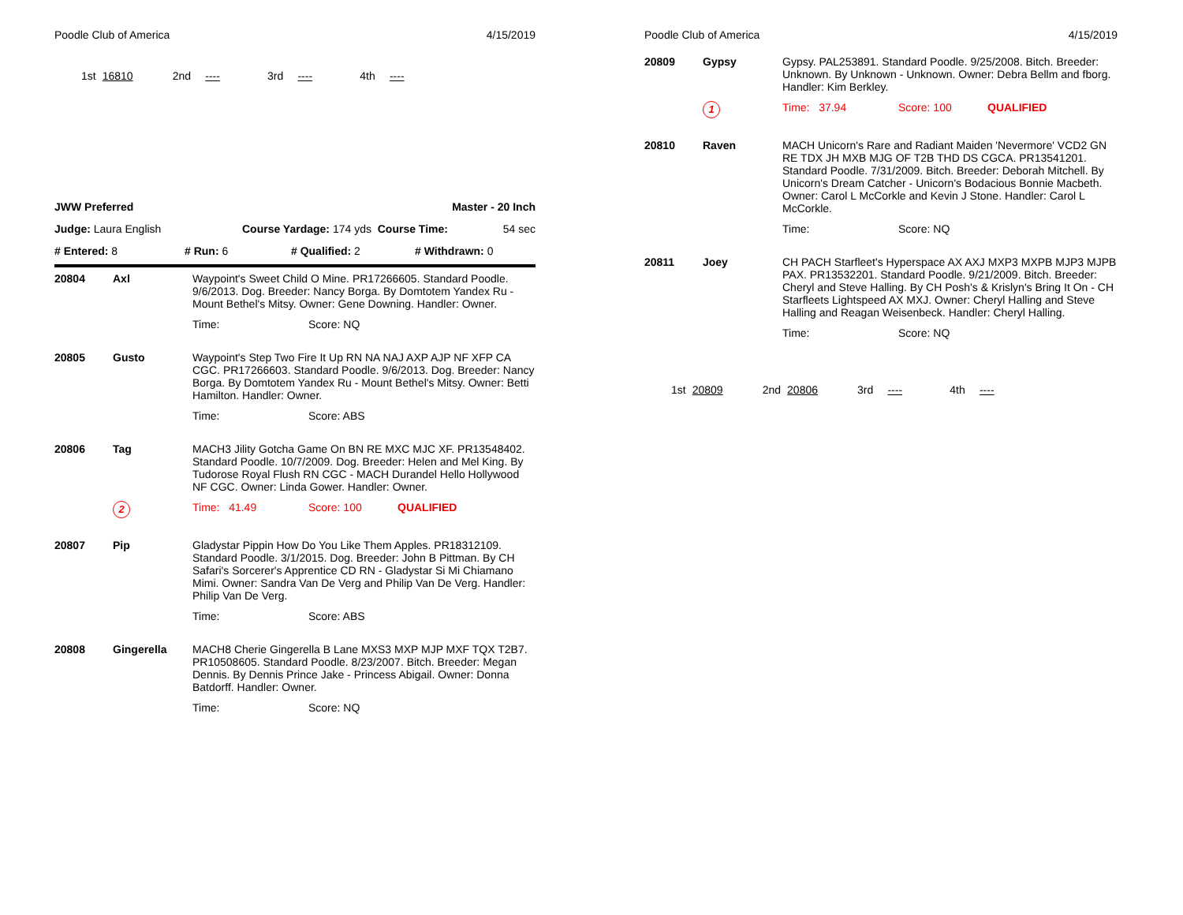Poodle Club of America 4/15/2019
1st 16810 2nd ---- 3rd ---- 4th ----
JWW Preferred Master - 20 Inch
Judge: Laura English Course Yardage: 174 yds Course Time: 54 sec
# Entered: 8 # Run: 6 # Qualified: 2 # Withdrawn: 0
| 20804 | Axl | Waypoint's Sweet Child O Mine. PR17266605. Standard Poodle. 9/6/2013. Dog. Breeder: Nancy Borga. By Domtotem Yandex Ru - Mount Bethel's Mitsy. Owner: Gene Downing. Handler: Owner. |
| | | Time: Score: NQ |
| 20805 | Gusto | Waypoint's Step Two Fire It Up RN NA NAJ AXP AJP NF XFP CA CGC. PR17266603. Standard Poodle. 9/6/2013. Dog. Breeder: Nancy Borga. By Domtotem Yandex Ru - Mount Bethel's Mitsy. Owner: Betti Hamilton. Handler: Owner. |
| | | Time: Score: ABS |
| 20806 | Tag | MACH3 Jility Gotcha Game On BN RE MXC MJC XF. PR13548402. Standard Poodle. 10/7/2009. Dog. Breeder: Helen and Mel King. By Tudorose Royal Flush RN CGC - MACH Durandel Hello Hollywood NF CGC. Owner: Linda Gower. Handler: Owner. |
| | 2 | Time: 41.49 Score: 100 QUALIFIED |
| 20807 | Pip | Gladystar Pippin How Do You Like Them Apples. PR18312109. Standard Poodle. 3/1/2015. Dog. Breeder: John B Pittman. By CH Safari's Sorcerer's Apprentice CD RN - Gladystar Si Mi Chiamano Mimi. Owner: Sandra Van De Verg and Philip Van De Verg. Handler: Philip Van De Verg. |
| | | Time: Score: ABS |
| 20808 | Gingerella | MACH8 Cherie Gingerella B Lane MXS3 MXP MJP MXF TQX T2B7. PR10508605. Standard Poodle. 8/23/2007. Bitch. Breeder: Megan Dennis. By Dennis Prince Jake - Princess Abigail. Owner: Donna Batdorff. Handler: Owner. |
| | | Time: Score: NQ |
Poodle Club of America 4/15/2019
| 20809 | Gypsy | Gypsy. PAL253891. Standard Poodle. 9/25/2008. Bitch. Breeder: Unknown. By Unknown - Unknown. Owner: Debra Bellm and fborg. Handler: Kim Berkley. |
| | 1 | Time: 37.94 Score: 100 QUALIFIED |
| 20810 | Raven | MACH Unicorn's Rare and Radiant Maiden 'Nevermore' VCD2 GN RE TDX JH MXB MJG OF T2B THD DS CGCA. PR13541201. Standard Poodle. 7/31/2009. Bitch. Breeder: Deborah Mitchell. By Unicorn's Dream Catcher - Unicorn's Bodacious Bonnie Macbeth. Owner: Carol L McCorkle and Kevin J Stone. Handler: Carol L McCorkle. |
| | | Time: Score: NQ |
| 20811 | Joey | CH PACH Starfleet's Hyperspace AX AXJ MXP3 MXPB MJP3 MJPB PAX. PR13532201. Standard Poodle. 9/21/2009. Bitch. Breeder: Cheryl and Steve Halling. By CH Posh's & Krislyn's Bring It On - CH Starfleets Lightspeed AX MXJ. Owner: Cheryl Halling and Steve Halling and Reagan Weisenbeck. Handler: Cheryl Halling. |
| | | Time: Score: NQ |
1st 20809 2nd 20806 3rd ---- 4th ----